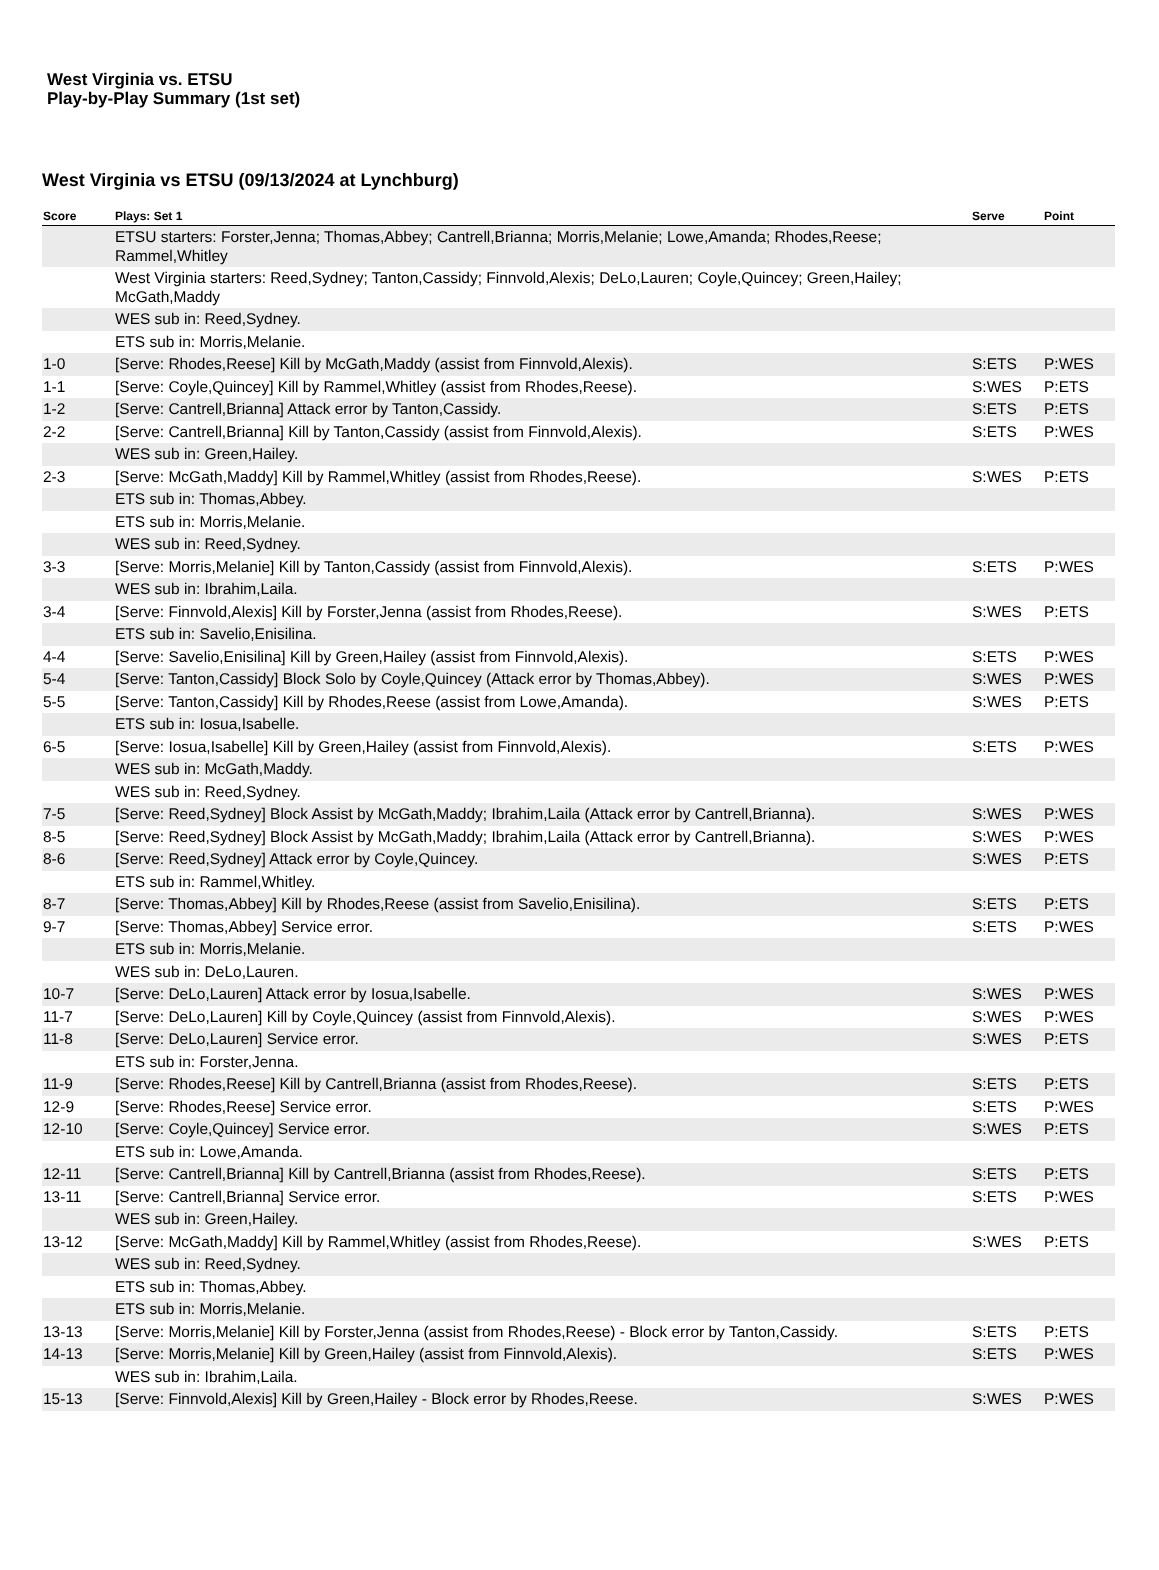West Virginia vs. ETSU
Play-by-Play Summary (1st set)
West Virginia vs ETSU (09/13/2024 at Lynchburg)
| Score | Plays: Set 1 | Serve | Point |
| --- | --- | --- | --- |
| | ETSU starters: Forster,Jenna; Thomas,Abbey; Cantrell,Brianna; Morris,Melanie; Lowe,Amanda; Rhodes,Reese; Rammel,Whitley | | |
| | West Virginia starters: Reed,Sydney; Tanton,Cassidy; Finnvold,Alexis; DeLo,Lauren; Coyle,Quincey; Green,Hailey; McGath,Maddy | | |
| | WES sub in: Reed,Sydney. | | |
| | ETS sub in: Morris,Melanie. | | |
| 1-0 | [Serve: Rhodes,Reese] Kill by McGath,Maddy (assist from Finnvold,Alexis). | S:ETS | P:WES |
| 1-1 | [Serve: Coyle,Quincey] Kill by Rammel,Whitley (assist from Rhodes,Reese). | S:WES | P:ETS |
| 1-2 | [Serve: Cantrell,Brianna] Attack error by Tanton,Cassidy. | S:ETS | P:ETS |
| 2-2 | [Serve: Cantrell,Brianna] Kill by Tanton,Cassidy (assist from Finnvold,Alexis). | S:ETS | P:WES |
| | WES sub in: Green,Hailey. | | |
| 2-3 | [Serve: McGath,Maddy] Kill by Rammel,Whitley (assist from Rhodes,Reese). | S:WES | P:ETS |
| | ETS sub in: Thomas,Abbey. | | |
| | ETS sub in: Morris,Melanie. | | |
| | WES sub in: Reed,Sydney. | | |
| 3-3 | [Serve: Morris,Melanie] Kill by Tanton,Cassidy (assist from Finnvold,Alexis). | S:ETS | P:WES |
| | WES sub in: Ibrahim,Laila. | | |
| 3-4 | [Serve: Finnvold,Alexis] Kill by Forster,Jenna (assist from Rhodes,Reese). | S:WES | P:ETS |
| | ETS sub in: Savelio,Enisilina. | | |
| 4-4 | [Serve: Savelio,Enisilina] Kill by Green,Hailey (assist from Finnvold,Alexis). | S:ETS | P:WES |
| 5-4 | [Serve: Tanton,Cassidy] Block Solo by Coyle,Quincey (Attack error by Thomas,Abbey). | S:WES | P:WES |
| 5-5 | [Serve: Tanton,Cassidy] Kill by Rhodes,Reese (assist from Lowe,Amanda). | S:WES | P:ETS |
| | ETS sub in: Iosua,Isabelle. | | |
| 6-5 | [Serve: Iosua,Isabelle] Kill by Green,Hailey (assist from Finnvold,Alexis). | S:ETS | P:WES |
| | WES sub in: McGath,Maddy. | | |
| | WES sub in: Reed,Sydney. | | |
| 7-5 | [Serve: Reed,Sydney] Block Assist by McGath,Maddy; Ibrahim,Laila (Attack error by Cantrell,Brianna). | S:WES | P:WES |
| 8-5 | [Serve: Reed,Sydney] Block Assist by McGath,Maddy; Ibrahim,Laila (Attack error by Cantrell,Brianna). | S:WES | P:WES |
| 8-6 | [Serve: Reed,Sydney] Attack error by Coyle,Quincey. | S:WES | P:ETS |
| | ETS sub in: Rammel,Whitley. | | |
| 8-7 | [Serve: Thomas,Abbey] Kill by Rhodes,Reese (assist from Savelio,Enisilina). | S:ETS | P:ETS |
| 9-7 | [Serve: Thomas,Abbey] Service error. | S:ETS | P:WES |
| | ETS sub in: Morris,Melanie. | | |
| | WES sub in: DeLo,Lauren. | | |
| 10-7 | [Serve: DeLo,Lauren] Attack error by Iosua,Isabelle. | S:WES | P:WES |
| 11-7 | [Serve: DeLo,Lauren] Kill by Coyle,Quincey (assist from Finnvold,Alexis). | S:WES | P:WES |
| 11-8 | [Serve: DeLo,Lauren] Service error. | S:WES | P:ETS |
| | ETS sub in: Forster,Jenna. | | |
| 11-9 | [Serve: Rhodes,Reese] Kill by Cantrell,Brianna (assist from Rhodes,Reese). | S:ETS | P:ETS |
| 12-9 | [Serve: Rhodes,Reese] Service error. | S:ETS | P:WES |
| 12-10 | [Serve: Coyle,Quincey] Service error. | S:WES | P:ETS |
| | ETS sub in: Lowe,Amanda. | | |
| 12-11 | [Serve: Cantrell,Brianna] Kill by Cantrell,Brianna (assist from Rhodes,Reese). | S:ETS | P:ETS |
| 13-11 | [Serve: Cantrell,Brianna] Service error. | S:ETS | P:WES |
| | WES sub in: Green,Hailey. | | |
| 13-12 | [Serve: McGath,Maddy] Kill by Rammel,Whitley (assist from Rhodes,Reese). | S:WES | P:ETS |
| | WES sub in: Reed,Sydney. | | |
| | ETS sub in: Thomas,Abbey. | | |
| | ETS sub in: Morris,Melanie. | | |
| 13-13 | [Serve: Morris,Melanie] Kill by Forster,Jenna (assist from Rhodes,Reese) - Block error by Tanton,Cassidy. | S:ETS | P:ETS |
| 14-13 | [Serve: Morris,Melanie] Kill by Green,Hailey (assist from Finnvold,Alexis). | S:ETS | P:WES |
| | WES sub in: Ibrahim,Laila. | | |
| 15-13 | [Serve: Finnvold,Alexis] Kill by Green,Hailey - Block error by Rhodes,Reese. | S:WES | P:WES |